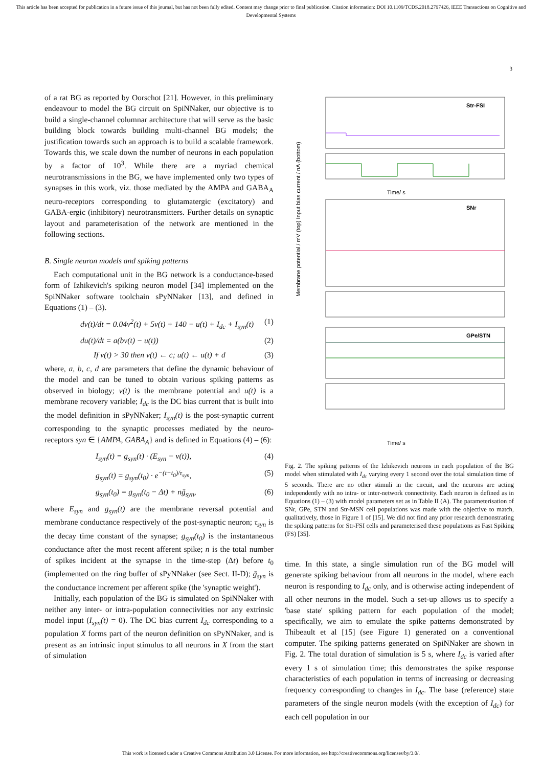This article has been accepted for publication in a future issue of this journal, but has not been fully edited. Content may change prior to final publication. Citation information: DOI 10.1109/TCDS.2018.2797426, IEEE Transactions on Cognitive and Developmental Systems
3
of a rat BG as reported by Oorschot [21]. However, in this preliminary endeavour to model the BG circuit on SpiNNaker, our objective is to build a single-channel columnar architecture that will serve as the basic building block towards building multi-channel BG models; the justification towards such an approach is to build a scalable framework. Towards this, we scale down the number of neurons in each population by a factor of 10<sup>3</sup>. While there are a myriad chemical neurotransmissions in the BG, we have implemented only two types of synapses in this work, viz. those mediated by the AMPA and GABA<sub>A</sub> neuro-receptors corresponding to glutamatergic (excitatory) and GABA-ergic (inhibitory) neurotransmitters. Further details on synaptic layout and parameterisation of the network are mentioned in the following sections.
B. Single neuron models and spiking patterns
Each computational unit in the BG network is a conductance-based form of Izhikevich's spiking neuron model [34] implemented on the SpiNNaker software toolchain sPyNNaker [13], and defined in Equations (1) – (3).
dv(t)/dt = 0.04v<sup>2</sup>(t) + 5v(t) + 140 − u(t) + I<sub>dc</sub> + I<sub>syn</sub>(t) (1)
du(t)/dt = a(bv(t) − u(t)) (2)
If v(t) > 30 then v(t) ← c; u(t) ← u(t) + d (3)
where, a, b, c, d are parameters that define the dynamic behaviour of the model and can be tuned to obtain various spiking patterns as observed in biology; v(t) is the membrane potential and u(t) is a membrane recovery variable; I<sub>dc</sub> is the DC bias current that is built into the model definition in sPyNNaker; I<sub>syn</sub>(t) is the post-synaptic current corresponding to the synaptic processes mediated by the neuro-receptors syn ∈ {AMPA, GABA<sub>A</sub>} and is defined in Equations (4) – (6):
I<sub>syn</sub>(t) = g<sub>syn</sub>(t) · (E<sub>syn</sub> − v(t)), (4)
g<sub>syn</sub>(t) = g<sub>syn</sub>(t<sub>0</sub>) · e<sup>−(t−t<sub>0</sub>)/τ<sub>syn</sub></sup>, (5)
g<sub>syn</sub>(t<sub>0</sub>) = g<sub>syn</sub>(t<sub>0</sub> − Δt) + nḡ<sub>syn</sub>, (6)
where E<sub>syn</sub> and g<sub>syn</sub>(t) are the membrane reversal potential and membrane conductance respectively of the post-synaptic neuron; τ<sub>syn</sub> is the decay time constant of the synapse; g<sub>syn</sub>(t<sub>0</sub>) is the instantaneous conductance after the most recent afferent spike; n is the total number of spikes incident at the synapse in the time-step (Δt) before t<sub>0</sub> (implemented on the ring buffer of sPyNNaker (see Sect. II-D); ḡ<sub>syn</sub> is the conductance increment per afferent spike (the 'synaptic weight').
Initially, each population of the BG is simulated on SpiNNaker with neither any inter- or intra-population connectivities nor any extrinsic model input (I<sub>syn</sub>(t) = 0). The DC bias current I<sub>dc</sub> corresponding to a population X forms part of the neuron definition on sPyNNaker, and is present as an intrinsic input stimulus to all neurons in X from the start of simulation
Str-FSI
SNr
GPe/STN
Time/ s
Time/ s
Membrane potential / mV (top) Input bias current / nA (bottom)
Fig. 2. The spiking patterns of the Izhikevich neurons in each population of the BG model when stimulated with I<sub>dc</sub> varying every 1 second over the total simulation time of 5 seconds. There are no other stimuli in the circuit, and the neurons are acting independently with no intra- or inter-network connectivity. Each neuron is defined as in Equations (1) – (3) with model parameters set as in Table II (A). The parameterisation of SNr, GPe, STN and Str-MSN cell populations was made with the objective to match, qualitatively, those in Figure 1 of [15]. We did not find any prior research demonstrating the spiking patterns for Str-FSI cells and parameterised these populations as Fast Spiking (FS) [35].
time. In this state, a single simulation run of the BG model will generate spiking behaviour from all neurons in the model, where each neuron is responding to I<sub>dc</sub> only, and is otherwise acting independent of all other neurons in the model. Such a set-up allows us to specify a 'base state' spiking pattern for each population of the model; specifically, we aim to emulate the spike patterns demonstrated by Thibeault et al [15] (see Figure 1) generated on a conventional computer. The spiking patterns generated on SpiNNaker are shown in Fig. 2. The total duration of simulation is 5 s, where I<sub>dc</sub> is varied after every 1 s of simulation time; this demonstrates the spike response characteristics of each population in terms of increasing or decreasing frequency corresponding to changes in I<sub>dc</sub>. The base (reference) state parameters of the single neuron models (with the exception of I<sub>dc</sub>) for each cell population in our
This work is licensed under a Creative Commons Attribution 3.0 License. For more information, see http://creativecommons.org/licenses/by/3.0/.